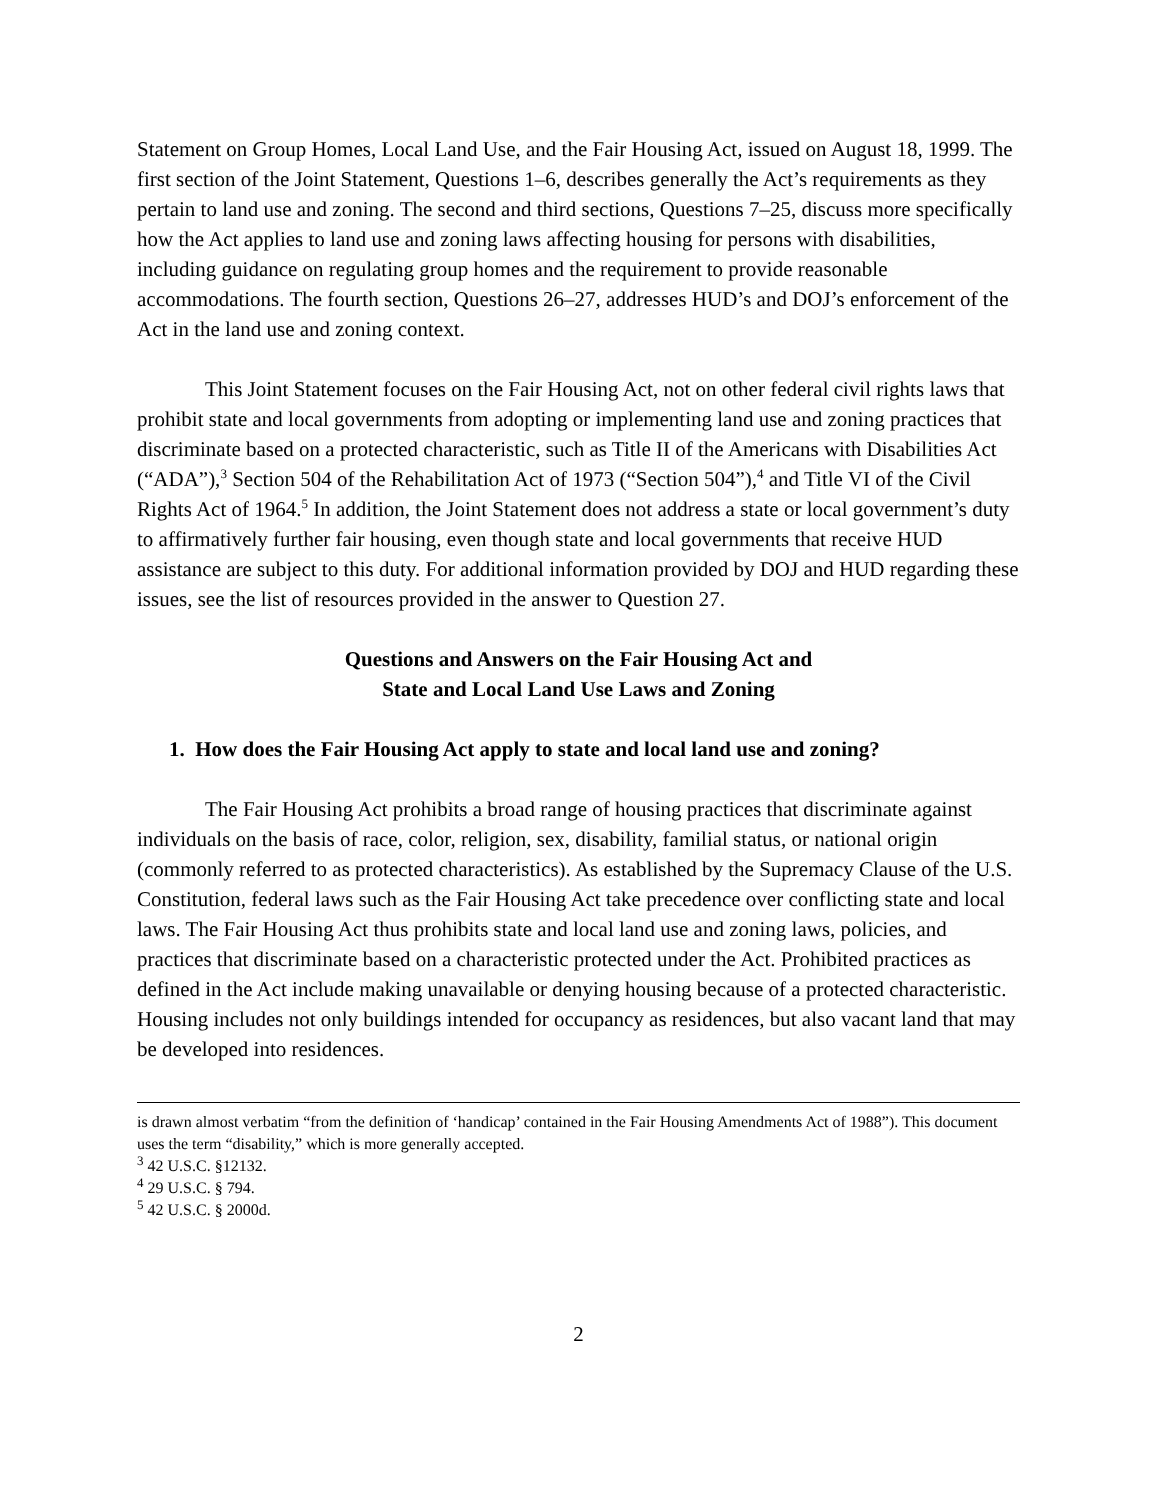Statement on Group Homes, Local Land Use, and the Fair Housing Act, issued on August 18, 1999. The first section of the Joint Statement, Questions 1–6, describes generally the Act’s requirements as they pertain to land use and zoning. The second and third sections, Questions 7–25, discuss more specifically how the Act applies to land use and zoning laws affecting housing for persons with disabilities, including guidance on regulating group homes and the requirement to provide reasonable accommodations. The fourth section, Questions 26–27, addresses HUD’s and DOJ’s enforcement of the Act in the land use and zoning context.
This Joint Statement focuses on the Fair Housing Act, not on other federal civil rights laws that prohibit state and local governments from adopting or implementing land use and zoning practices that discriminate based on a protected characteristic, such as Title II of the Americans with Disabilities Act (“ADA”),<sup>3</sup> Section 504 of the Rehabilitation Act of 1973 (“Section 504”),<sup>4</sup> and Title VI of the Civil Rights Act of 1964.<sup>5</sup> In addition, the Joint Statement does not address a state or local government’s duty to affirmatively further fair housing, even though state and local governments that receive HUD assistance are subject to this duty. For additional information provided by DOJ and HUD regarding these issues, see the list of resources provided in the answer to Question 27.
Questions and Answers on the Fair Housing Act and
State and Local Land Use Laws and Zoning
1. How does the Fair Housing Act apply to state and local land use and zoning?
The Fair Housing Act prohibits a broad range of housing practices that discriminate against individuals on the basis of race, color, religion, sex, disability, familial status, or national origin (commonly referred to as protected characteristics). As established by the Supremacy Clause of the U.S. Constitution, federal laws such as the Fair Housing Act take precedence over conflicting state and local laws. The Fair Housing Act thus prohibits state and local land use and zoning laws, policies, and practices that discriminate based on a characteristic protected under the Act. Prohibited practices as defined in the Act include making unavailable or denying housing because of a protected characteristic. Housing includes not only buildings intended for occupancy as residences, but also vacant land that may be developed into residences.
is drawn almost verbatim “from the definition of ‘handicap’ contained in the Fair Housing Amendments Act of 1988”). This document uses the term “disability,” which is more generally accepted.
<sup>3</sup> 42 U.S.C. §12132.
<sup>4</sup> 29 U.S.C. § 794.
<sup>5</sup> 42 U.S.C. § 2000d.
2